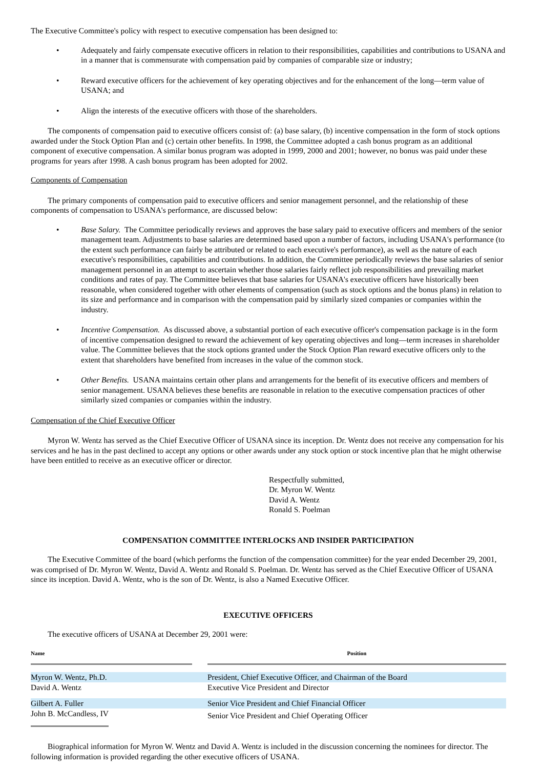The Executive Committee's policy with respect to executive compensation has been designed to:
• Adequately and fairly compensate executive officers in relation to their responsibilities, capabilities and contributions to USANA and in a manner that is commensurate with compensation paid by companies of comparable size or industry;
• Reward executive officers for the achievement of key operating objectives and for the enhancement of the long—term value of USANA; and
• Align the interests of the executive officers with those of the shareholders.
The components of compensation paid to executive officers consist of: (a) base salary, (b) incentive compensation in the form of stock options awarded under the Stock Option Plan and (c) certain other benefits. In 1998, the Committee adopted a cash bonus program as an additional component of executive compensation. A similar bonus program was adopted in 1999, 2000 and 2001; however, no bonus was paid under these programs for years after 1998. A cash bonus program has been adopted for 2002.
Components of Compensation
The primary components of compensation paid to executive officers and senior management personnel, and the relationship of these components of compensation to USANA's performance, are discussed below:
• Base Salary. The Committee periodically reviews and approves the base salary paid to executive officers and members of the senior management team. Adjustments to base salaries are determined based upon a number of factors, including USANA's performance (to the extent such performance can fairly be attributed or related to each executive's performance), as well as the nature of each executive's responsibilities, capabilities and contributions. In addition, the Committee periodically reviews the base salaries of senior management personnel in an attempt to ascertain whether those salaries fairly reflect job responsibilities and prevailing market conditions and rates of pay. The Committee believes that base salaries for USANA's executive officers have historically been reasonable, when considered together with other elements of compensation (such as stock options and the bonus plans) in relation to its size and performance and in comparison with the compensation paid by similarly sized companies or companies within the industry.
• Incentive Compensation. As discussed above, a substantial portion of each executive officer's compensation package is in the form of incentive compensation designed to reward the achievement of key operating objectives and long—term increases in shareholder value. The Committee believes that the stock options granted under the Stock Option Plan reward executive officers only to the extent that shareholders have benefited from increases in the value of the common stock.
• Other Benefits. USANA maintains certain other plans and arrangements for the benefit of its executive officers and members of senior management. USANA believes these benefits are reasonable in relation to the executive compensation practices of other similarly sized companies or companies within the industry.
Compensation of the Chief Executive Officer
Myron W. Wentz has served as the Chief Executive Officer of USANA since its inception. Dr. Wentz does not receive any compensation for his services and he has in the past declined to accept any options or other awards under any stock option or stock incentive plan that he might otherwise have been entitled to receive as an executive officer or director.
Respectfully submitted,
Dr. Myron W. Wentz
David A. Wentz
Ronald S. Poelman
COMPENSATION COMMITTEE INTERLOCKS AND INSIDER PARTICIPATION
The Executive Committee of the board (which performs the function of the compensation committee) for the year ended December 29, 2001, was comprised of Dr. Myron W. Wentz, David A. Wentz and Ronald S. Poelman. Dr. Wentz has served as the Chief Executive Officer of USANA since its inception. David A. Wentz, who is the son of Dr. Wentz, is also a Named Executive Officer.
EXECUTIVE OFFICERS
The executive officers of USANA at December 29, 2001 were:
| Name | | Position |
| --- | --- | --- |
| Myron W. Wentz, Ph.D. | | President, Chief Executive Officer, and Chairman of the Board |
| David A. Wentz | | Executive Vice President and Director |
| Gilbert A. Fuller | | Senior Vice President and Chief Financial Officer |
| John B. McCandless, IV | | Senior Vice President and Chief Operating Officer |
Biographical information for Myron W. Wentz and David A. Wentz is included in the discussion concerning the nominees for director. The following information is provided regarding the other executive officers of USANA.